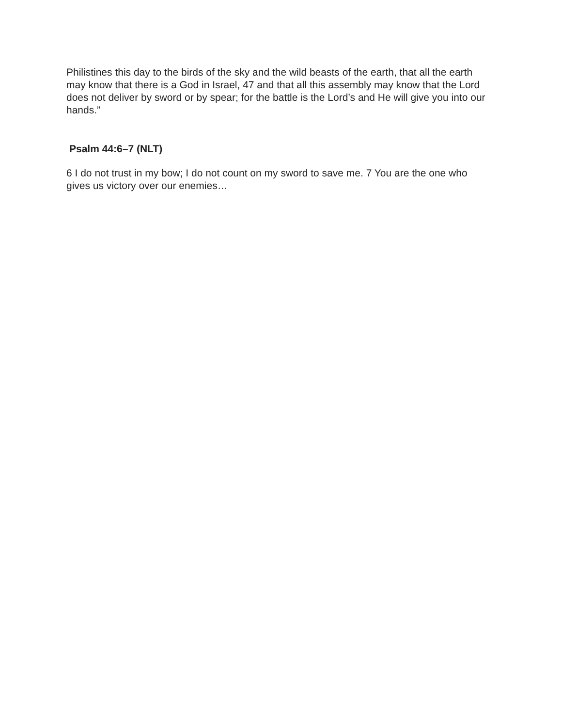Philistines this day to the birds of the sky and the wild beasts of the earth, that all the earth may know that there is a God in Israel, 47 and that all this assembly may know that the Lord does not deliver by sword or by spear; for the battle is the Lord’s and He will give you into our hands.”
Psalm 44:6–7 (NLT)
6 I do not trust in my bow; I do not count on my sword to save me. 7 You are the one who gives us victory over our enemies…